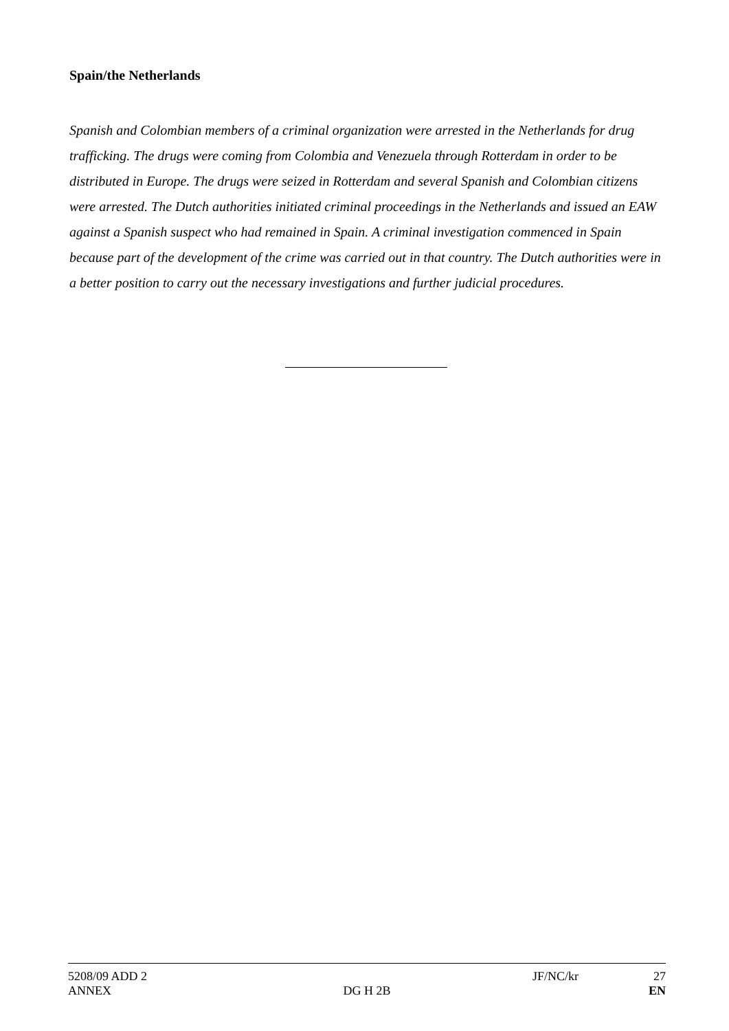Spain/the Netherlands
Spanish and Colombian members of a criminal organization were arrested in the Netherlands for drug trafficking. The drugs were coming from Colombia and Venezuela through Rotterdam in order to be distributed in Europe. The drugs were seized in Rotterdam and several Spanish and Colombian citizens were arrested. The Dutch authorities initiated criminal proceedings in the Netherlands and issued an EAW against a Spanish suspect who had remained in Spain. A criminal investigation commenced in Spain because part of the development of the crime was carried out in that country. The Dutch authorities were in a better position to carry out the necessary investigations and further judicial procedures.
| 5208/09 ADD 2 | | JF/NC/kr | 27 |
| ANNEX | DG H 2B | | EN |